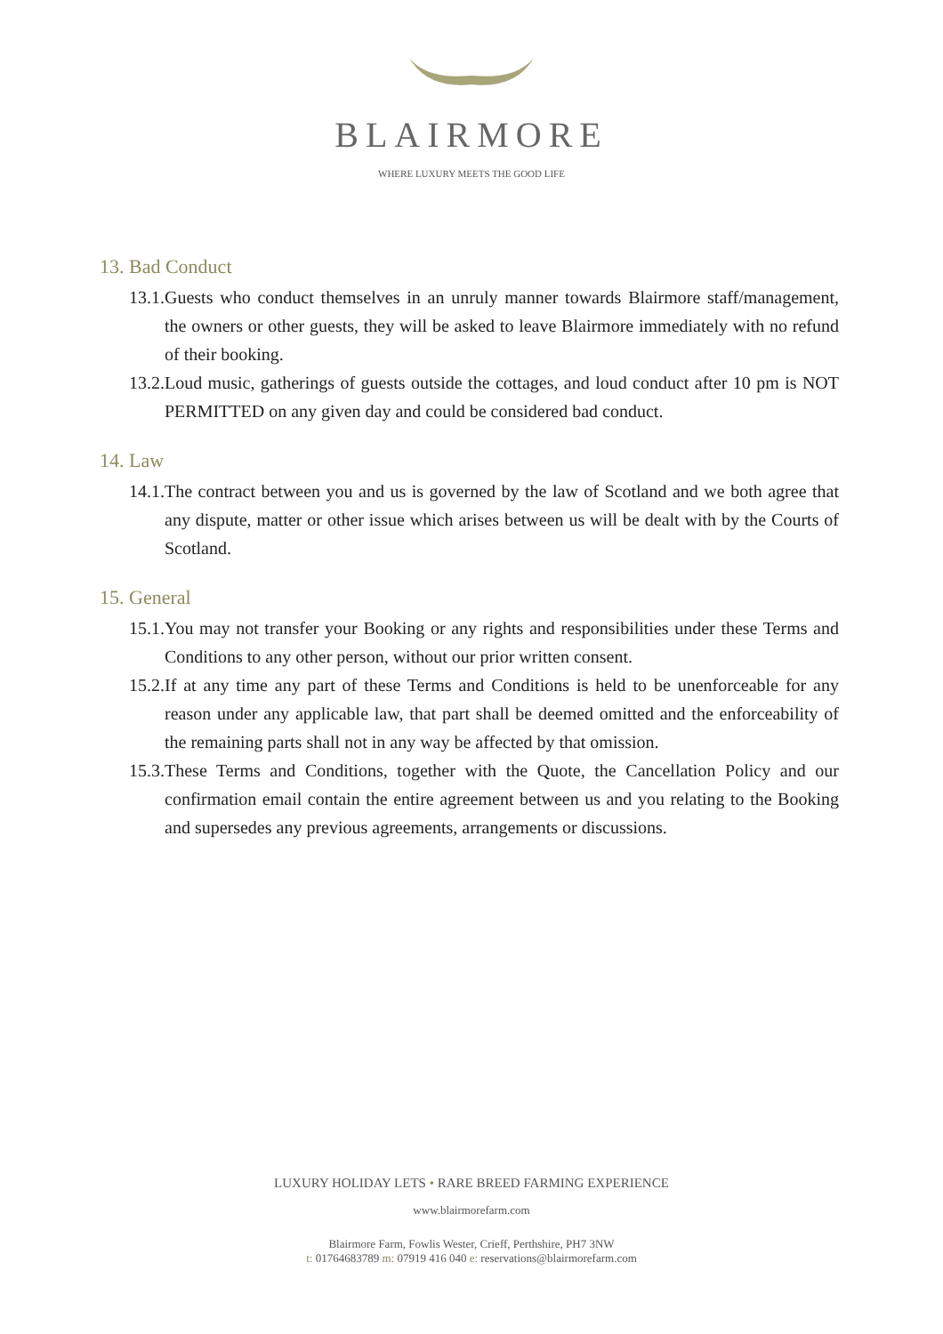BLAIRMORE
WHERE LUXURY MEETS THE GOOD LIFE
13. Bad Conduct
13.1. Guests who conduct themselves in an unruly manner towards Blairmore staff/management, the owners or other guests, they will be asked to leave Blairmore immediately with no refund of their booking.
13.2. Loud music, gatherings of guests outside the cottages, and loud conduct after 10 pm is NOT PERMITTED on any given day and could be considered bad conduct.
14. Law
14.1. The contract between you and us is governed by the law of Scotland and we both agree that any dispute, matter or other issue which arises between us will be dealt with by the Courts of Scotland.
15. General
15.1. You may not transfer your Booking or any rights and responsibilities under these Terms and Conditions to any other person, without our prior written consent.
15.2. If at any time any part of these Terms and Conditions is held to be unenforceable for any reason under any applicable law, that part shall be deemed omitted and the enforceability of the remaining parts shall not in any way be affected by that omission.
15.3. These Terms and Conditions, together with the Quote, the Cancellation Policy and our confirmation email contain the entire agreement between us and you relating to the Booking and supersedes any previous agreements, arrangements or discussions.
LUXURY HOLIDAY LETS • RARE BREED FARMING EXPERIENCE
www.blairmorefarm.com
Blairmore Farm, Fowlis Wester, Crieff, Perthshire, PH7 3NW
t: 01764683789 m: 07919 416 040 e: reservations@blairmorefarm.com